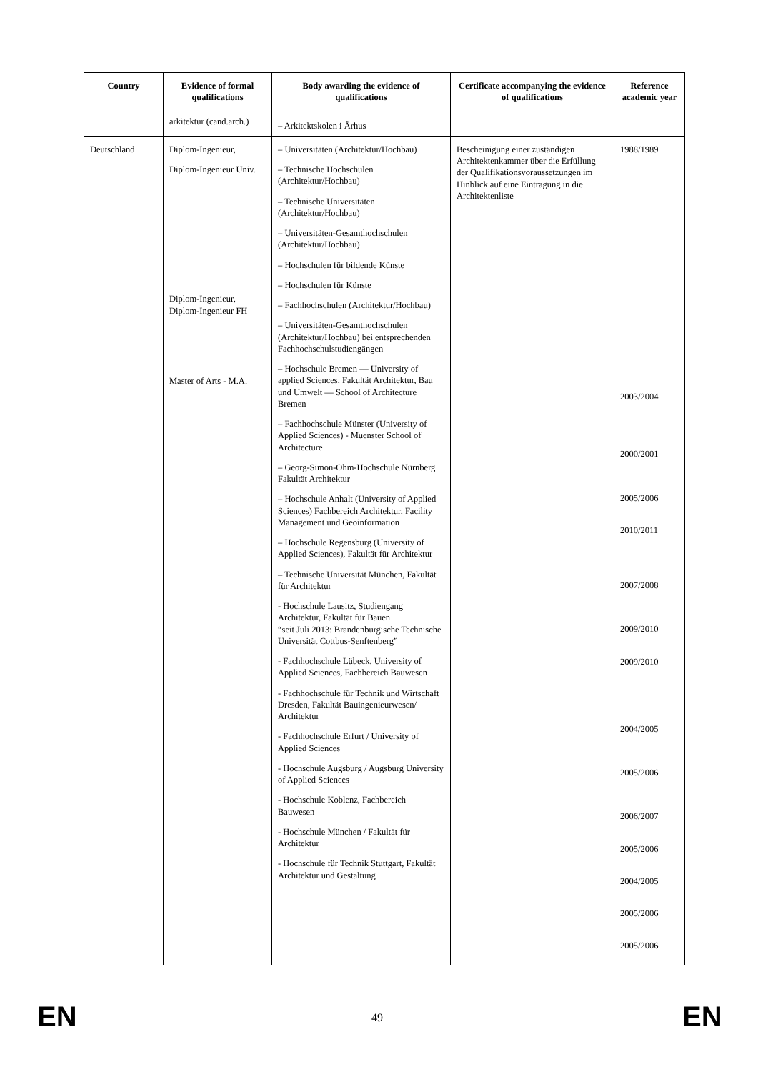| Country | Evidence of formal qualifications | Body awarding the evidence of qualifications | Certificate accompanying the evidence of qualifications | Reference academic year |
| --- | --- | --- | --- | --- |
| | arkitektur (cand.arch.) | – Arkitektskolen i Århus | | |
| Deutschland | Diplom-Ingenieur, Diplom-Ingenieur Univ. Diplom-Ingenieur, Diplom-Ingenieur FH Master of Arts - M.A. | – Universitäten (Architektur/Hochbau) – Technische Hochschulen (Architektur/Hochbau) – Technische Universitäten (Architektur/Hochbau) – Universitäten-Gesamthochschulen (Architektur/Hochbau) – Hochschulen für bildende Künste – Hochschulen für Künste – Fachhochschulen (Architektur/Hochbau) – Universitäten-Gesamthochschulen (Architektur/Hochbau) bei entsprechenden Fachhochschulstudiengängen – Hochschule Bremen — University of applied Sciences, Fakultät Architektur, Bau und Umwelt — School of Architecture Bremen – Fachhochschule Münster (University of Applied Sciences) - Muenster School of Architecture – Georg-Simon-Ohm-Hochschule Nürnberg Fakultät Architektur – Hochschule Anhalt (University of Applied Sciences) Fachbereich Architektur, Facility Management und Geoinformation – Hochschule Regensburg (University of Applied Sciences), Fakultät für Architektur – Technische Universität München, Fakultät für Architektur - Hochschule Lausitz, Studiengang Architektur, Fakultät für Bauen “seit Juli 2013: Brandenburgische Technische Universität Cottbus-Senftenberg” - Fachhochschule Lübeck, University of Applied Sciences, Fachbereich Bauwesen - Fachhochschule für Technik und Wirtschaft Dresden, Fakultät Bauingenieurwesen/ Architektur - Fachhochschule Erfurt / University of Applied Sciences - Hochschule Augsburg / Augsburg University of Applied Sciences - Hochschule Koblenz, Fachbereich Bauwesen - Hochschule München / Fakultät für Architektur - Hochschule für Technik Stuttgart, Fakultät Architektur und Gestaltung | Bescheinigung einer zuständigen Architektenkammer über die Erfüllung der Qualifikationsvoraussetzungen im Hinblick auf eine Eintragung in die Architektenliste | 1988/1989 2003/2004 2000/2001 2005/2006 2010/2011 2007/2008 2009/2010 2009/2010 2004/2005 2005/2006 2006/2007 2005/2006 2004/2005 2005/2006 2005/2006 |
EN 49 EN